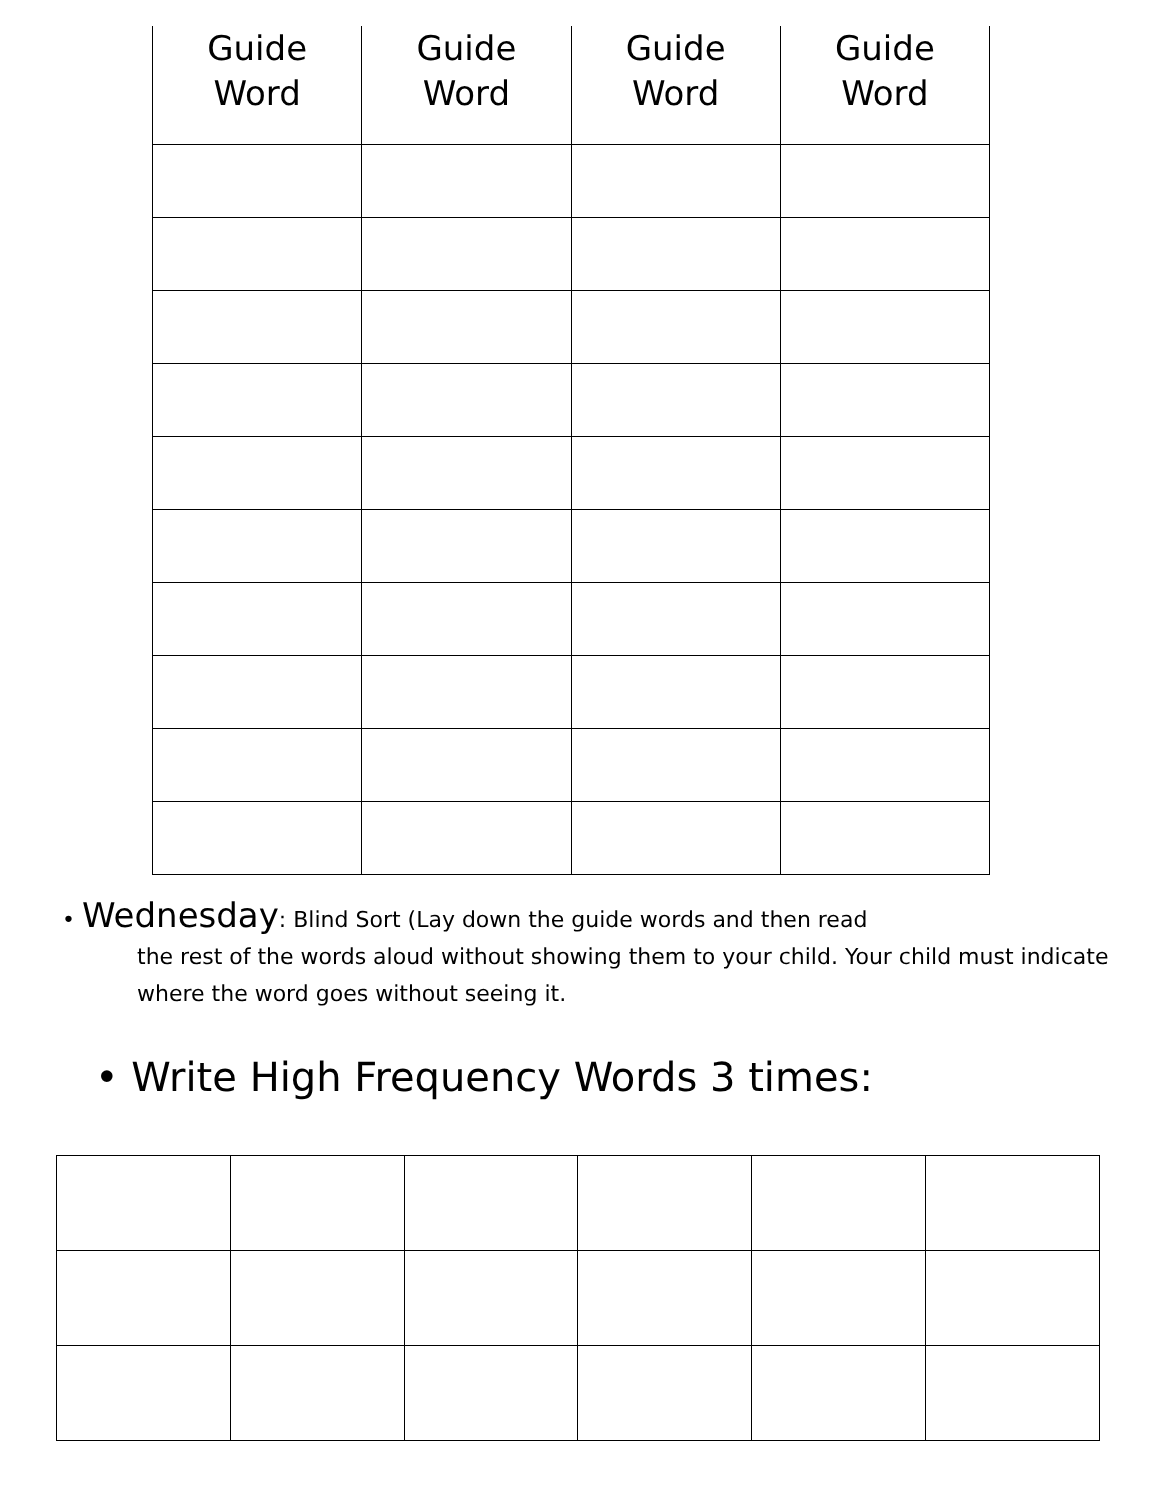| Guide Word | Guide Word | Guide Word | Guide Word |
| --- | --- | --- | --- |
• Wednesday: Blind Sort (Lay down the guide words and then read
the rest of the words aloud without showing them to your child. Your child must indicate where the word goes without seeing it.
• Write High Frequency Words 3 times: